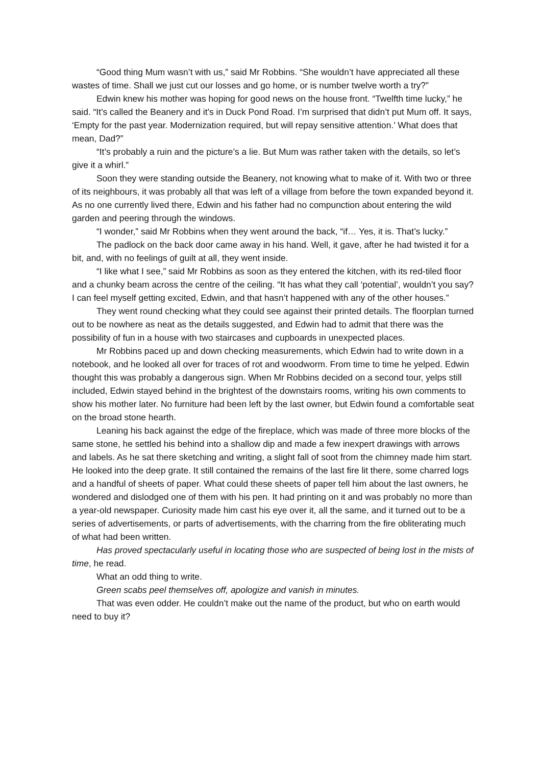“Good thing Mum wasn’t with us,” said Mr Robbins. “She wouldn’t have appreciated all these wastes of time. Shall we just cut our losses and go home, or is number twelve worth a try?”
Edwin knew his mother was hoping for good news on the house front. “Twelfth time lucky,” he said. “It’s called the Beanery and it’s in Duck Pond Road. I’m surprised that didn’t put Mum off. It says, ‘Empty for the past year. Modernization required, but will repay sensitive attention.’ What does that mean, Dad?”
“It’s probably a ruin and the picture’s a lie. But Mum was rather taken with the details, so let’s give it a whirl.”
Soon they were standing outside the Beanery, not knowing what to make of it. With two or three of its neighbours, it was probably all that was left of a village from before the town expanded beyond it. As no one currently lived there, Edwin and his father had no compunction about entering the wild garden and peering through the windows.
“I wonder,” said Mr Robbins when they went around the back, “if… Yes, it is. That’s lucky.”
The padlock on the back door came away in his hand. Well, it gave, after he had twisted it for a bit, and, with no feelings of guilt at all, they went inside.
“I like what I see,” said Mr Robbins as soon as they entered the kitchen, with its red-tiled floor and a chunky beam across the centre of the ceiling. “It has what they call ‘potential’, wouldn’t you say? I can feel myself getting excited, Edwin, and that hasn’t happened with any of the other houses.”
They went round checking what they could see against their printed details. The floorplan turned out to be nowhere as neat as the details suggested, and Edwin had to admit that there was the possibility of fun in a house with two staircases and cupboards in unexpected places.
Mr Robbins paced up and down checking measurements, which Edwin had to write down in a notebook, and he looked all over for traces of rot and woodworm. From time to time he yelped. Edwin thought this was probably a dangerous sign. When Mr Robbins decided on a second tour, yelps still included, Edwin stayed behind in the brightest of the downstairs rooms, writing his own comments to show his mother later. No furniture had been left by the last owner, but Edwin found a comfortable seat on the broad stone hearth.
Leaning his back against the edge of the fireplace, which was made of three more blocks of the same stone, he settled his behind into a shallow dip and made a few inexpert drawings with arrows and labels. As he sat there sketching and writing, a slight fall of soot from the chimney made him start. He looked into the deep grate. It still contained the remains of the last fire lit there, some charred logs and a handful of sheets of paper. What could these sheets of paper tell him about the last owners, he wondered and dislodged one of them with his pen. It had printing on it and was probably no more than a year-old newspaper. Curiosity made him cast his eye over it, all the same, and it turned out to be a series of advertisements, or parts of advertisements, with the charring from the fire obliterating much of what had been written.
Has proved spectacularly useful in locating those who are suspected of being lost in the mists of time, he read.
What an odd thing to write.
Green scabs peel themselves off, apologize and vanish in minutes.
That was even odder. He couldn’t make out the name of the product, but who on earth would need to buy it?